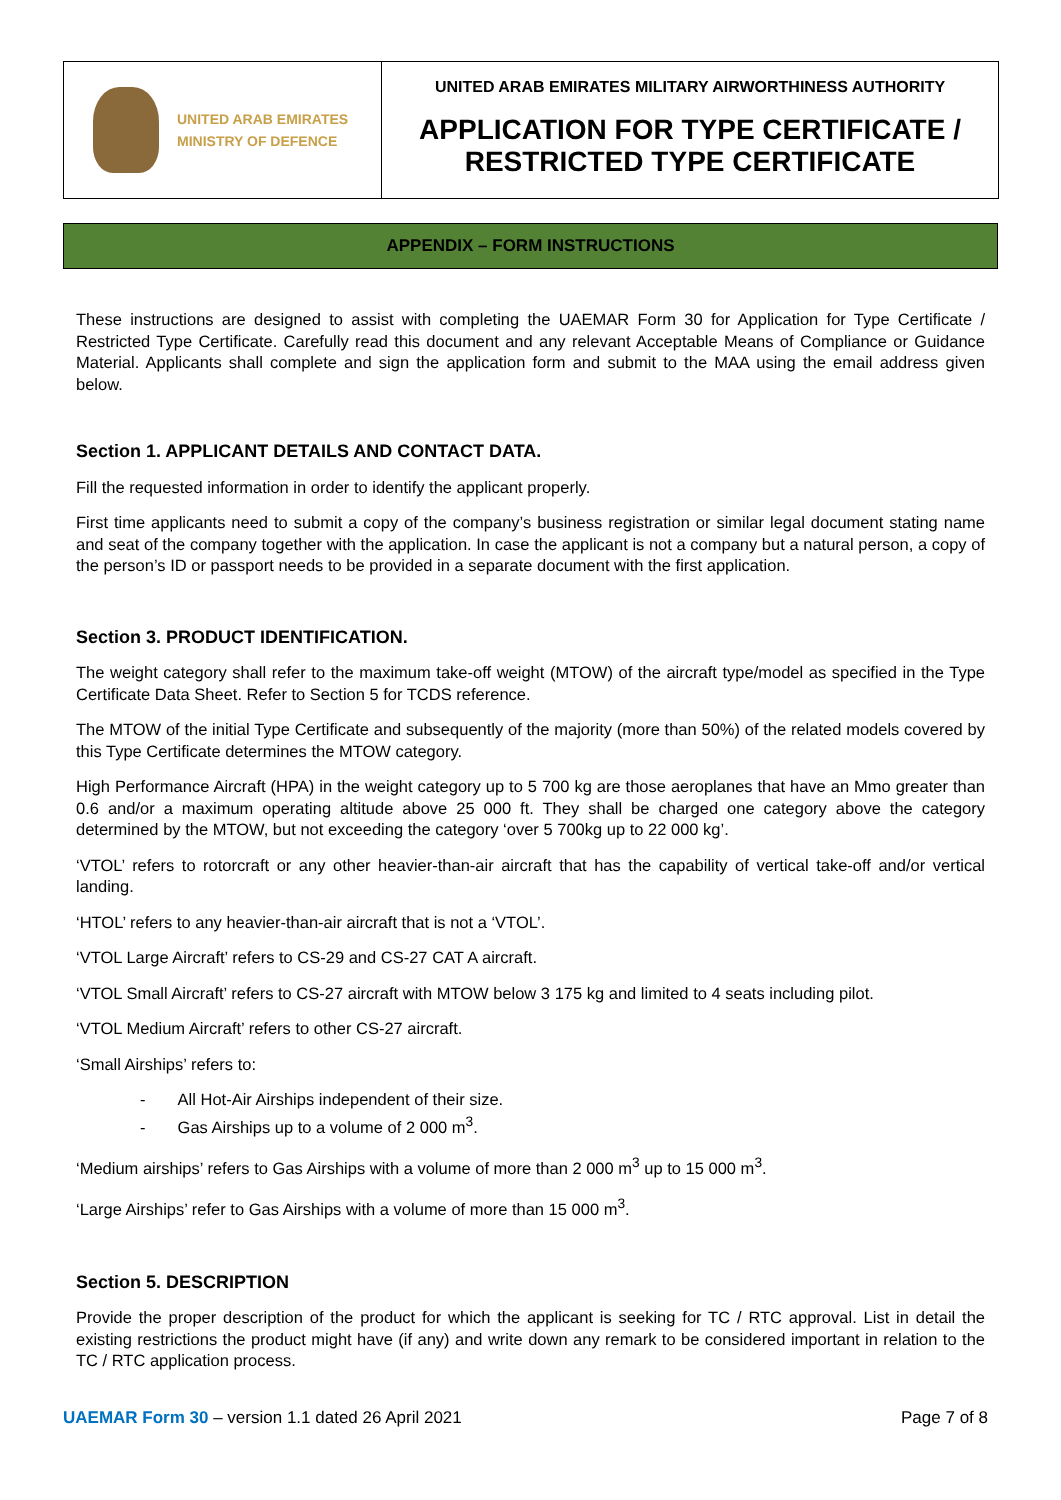| UNITED ARAB EMIRATES MINISTRY OF DEFENCE | UNITED ARAB EMIRATES MILITARY AIRWORTHINESS AUTHORITY APPLICATION FOR TYPE CERTIFICATE / RESTRICTED TYPE CERTIFICATE |
APPENDIX – FORM INSTRUCTIONS
These instructions are designed to assist with completing the UAEMAR Form 30 for Application for Type Certificate / Restricted Type Certificate. Carefully read this document and any relevant Acceptable Means of Compliance or Guidance Material. Applicants shall complete and sign the application form and submit to the MAA using the email address given below.
Section 1. APPLICANT DETAILS AND CONTACT DATA.
Fill the requested information in order to identify the applicant properly.
First time applicants need to submit a copy of the company’s business registration or similar legal document stating name and seat of the company together with the application. In case the applicant is not a company but a natural person, a copy of the person’s ID or passport needs to be provided in a separate document with the first application.
Section 3. PRODUCT IDENTIFICATION.
The weight category shall refer to the maximum take-off weight (MTOW) of the aircraft type/model as specified in the Type Certificate Data Sheet. Refer to Section 5 for TCDS reference.
The MTOW of the initial Type Certificate and subsequently of the majority (more than 50%) of the related models covered by this Type Certificate determines the MTOW category.
High Performance Aircraft (HPA) in the weight category up to 5 700 kg are those aeroplanes that have an Mmo greater than 0.6 and/or a maximum operating altitude above 25 000 ft. They shall be charged one category above the category determined by the MTOW, but not exceeding the category ‘over 5 700kg up to 22 000 kg’.
‘VTOL’ refers to rotorcraft or any other heavier-than-air aircraft that has the capability of vertical take-off and/or vertical landing.
‘HTOL’ refers to any heavier-than-air aircraft that is not a ‘VTOL’.
‘VTOL Large Aircraft’ refers to CS-29 and CS-27 CAT A aircraft.
‘VTOL Small Aircraft’ refers to CS-27 aircraft with MTOW below 3 175 kg and limited to 4 seats including pilot.
‘VTOL Medium Aircraft’ refers to other CS-27 aircraft.
‘Small Airships’ refers to:
- All Hot-Air Airships independent of their size.
- Gas Airships up to a volume of 2 000 m<sup>3</sup>.
‘Medium airships’ refers to Gas Airships with a volume of more than 2 000 m<sup>3</sup> up to 15 000 m<sup>3</sup>.
‘Large Airships’ refer to Gas Airships with a volume of more than 15 000 m<sup>3</sup>.
Section 5. DESCRIPTION
Provide the proper description of the product for which the applicant is seeking for TC / RTC approval. List in detail the existing restrictions the product might have (if any) and write down any remark to be considered important in relation to the TC / RTC application process.
UAEMAR Form 30 – version 1.1 dated 26 April 2021 Page 7 of 8